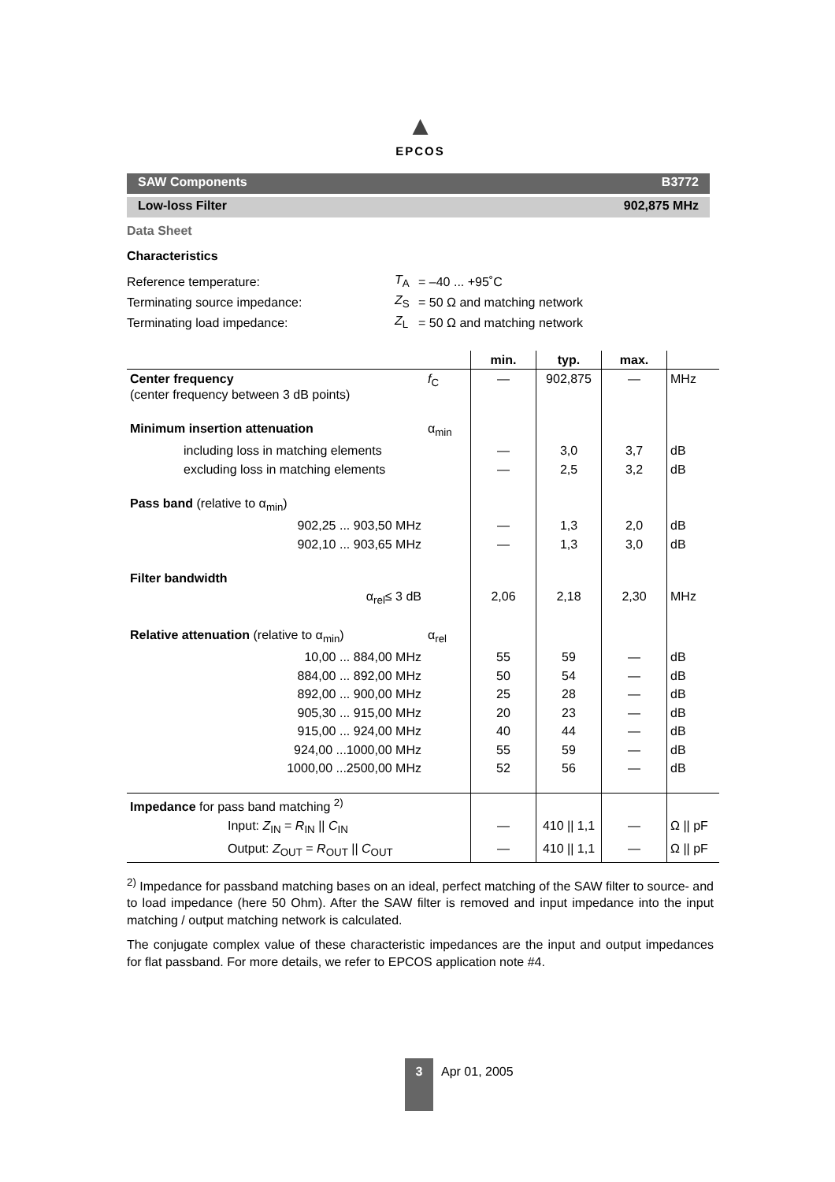▲
EPCOS
SAW Components B3772
Low-loss Filter 902,875 MHz
Data Sheet
Characteristics
| Reference temperature: | T<sub>A</sub> | = –40 ... +95˚C |
| Terminating source impedance: | Z<sub>S</sub> | = 50 Ω and matching network |
| Terminating load impedance: | Z<sub>L</sub> | = 50 Ω and matching network |
| | | min. | typ. | max. | |
| --- | --- | --- | --- | --- | --- |
| Center frequency (center frequency between 3 dB points) | f<sub>C</sub> | — | 902,875 | — | MHz |
| Minimum insertion attenuation | α<sub>min</sub> | | | | |
| including loss in matching elements | | — | 3,0 | 3,7 | dB |
| excluding loss in matching elements | | — | 2,5 | 3,2 | dB |
| Pass band (relative to α<sub>min</sub>) | | | | | |
| 902,25 ... 903,50 MHz | | — | 1,3 | 2,0 | dB |
| 902,10 ... 903,65 MHz | | — | 1,3 | 3,0 | dB |
| Filter bandwidth | | | | | |
| α<sub>rel</sub>≤ 3 dB | | 2,06 | 2,18 | 2,30 | MHz |
| Relative attenuation (relative to α<sub>min</sub>) | α<sub>rel</sub> | | | | |
| 10,00 ... 884,00 MHz | | 55 | 59 | — | dB |
| 884,00 ... 892,00 MHz | | 50 | 54 | — | dB |
| 892,00 ... 900,00 MHz | | 25 | 28 | — | dB |
| 905,30 ... 915,00 MHz | | 20 | 23 | — | dB |
| 915,00 ... 924,00 MHz | | 40 | 44 | — | dB |
| 924,00 ...1000,00 MHz | | 55 | 59 | — | dB |
| 1000,00 ...2500,00 MHz | | 52 | 56 | — | dB |
| Impedance for pass band matching <sup>2)</sup> | | | | | |
| Input: Z<sub>IN</sub> = R<sub>IN</sub> // C<sub>IN</sub> | | — | 410 // 1,1 | — | Ω // pF |
| Output: Z<sub>OUT</sub> = R<sub>OUT</sub> // C<sub>OUT</sub> | | — | 410 // 1,1 | — | Ω // pF |
<sup>2)</sup> Impedance for passband matching bases on an ideal, perfect matching of the SAW filter to source- and to load impedance (here 50 Ohm). After the SAW filter is removed and input impedance into the input matching / output matching network is calculated.
The conjugate complex value of these characteristic impedances are the input and output impedances for flat passband. For more details, we refer to EPCOS application note #4.
3
Apr 01, 2005